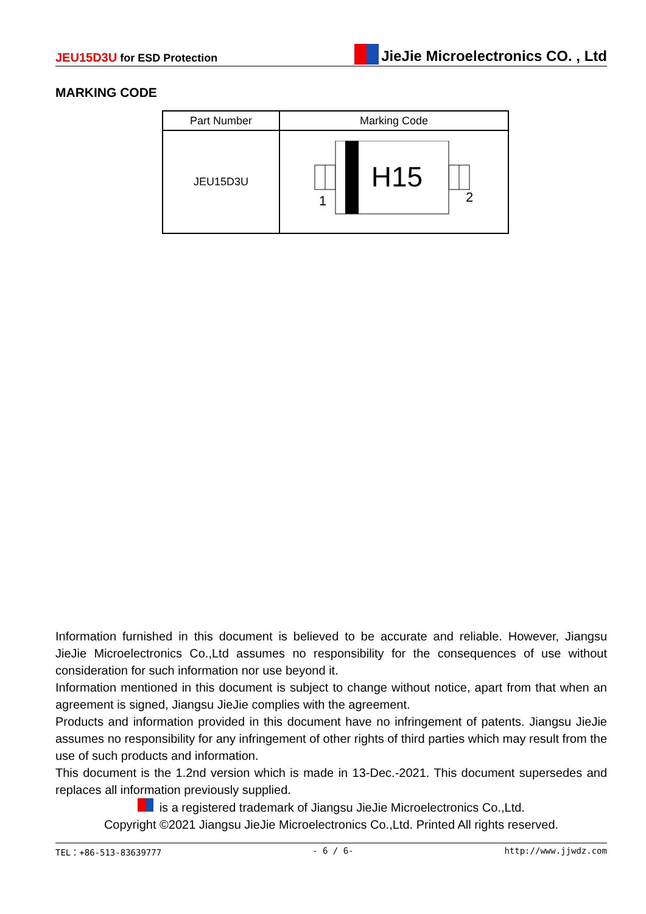JEU15D3U for ESD Protection
JieJie Microelectronics CO. , Ltd
MARKING CODE
| Part Number | Marking Code |
| --- | --- |
| JEU15D3U | H15 1 2 |
Information furnished in this document is believed to be accurate and reliable. However, Jiangsu JieJie Microelectronics Co.,Ltd assumes no responsibility for the consequences of use without consideration for such information nor use beyond it.
Information mentioned in this document is subject to change without notice, apart from that when an agreement is signed, Jiangsu JieJie complies with the agreement.
Products and information provided in this document have no infringement of patents. Jiangsu JieJie assumes no responsibility for any infringement of other rights of third parties which may result from the use of such products and information.
This document is the 1.2nd version which is made in 13-Dec.-2021. This document supersedes and replaces all information previously supplied.
is a registered trademark of Jiangsu JieJie Microelectronics Co.,Ltd.
Copyright ©2021 Jiangsu JieJie Microelectronics Co.,Ltd. Printed All rights reserved.
TEL：+86-513-83639777 - 6 / 6- http://www.jjwdz.com